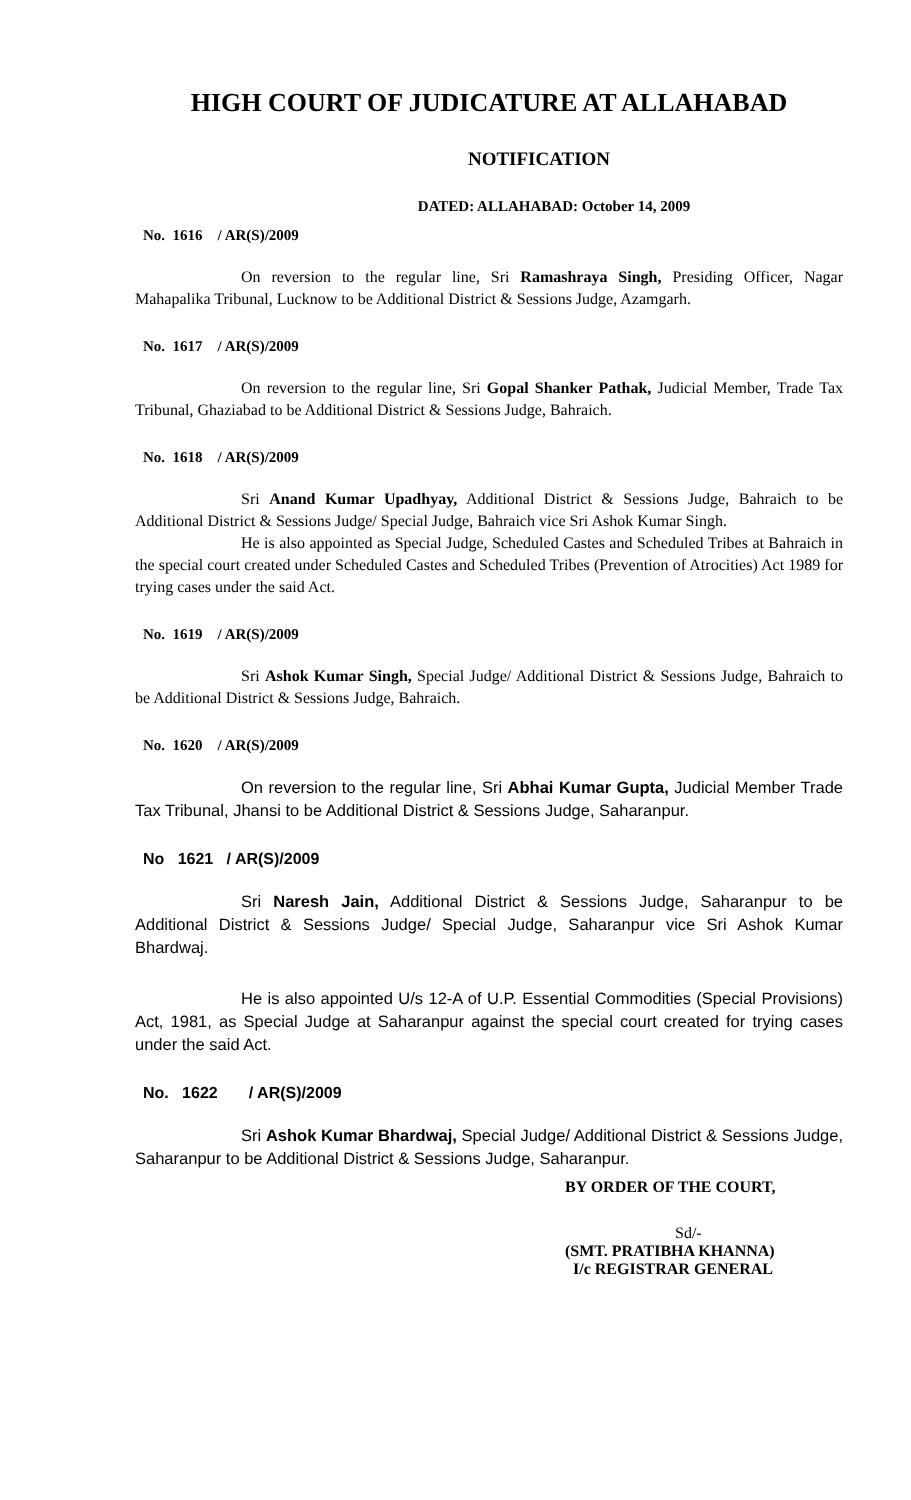HIGH COURT OF JUDICATURE AT ALLAHABAD
NOTIFICATION
DATED: ALLAHABAD: October 14, 2009
No. 1616 / AR(S)/2009
On reversion to the regular line, Sri Ramashraya Singh, Presiding Officer, Nagar Mahapalika Tribunal, Lucknow to be Additional District & Sessions Judge, Azamgarh.
No. 1617 / AR(S)/2009
On reversion to the regular line, Sri Gopal Shanker Pathak, Judicial Member, Trade Tax Tribunal, Ghaziabad to be Additional District & Sessions Judge, Bahraich.
No. 1618 / AR(S)/2009
Sri Anand Kumar Upadhyay, Additional District & Sessions Judge, Bahraich to be Additional District & Sessions Judge/ Special Judge, Bahraich vice Sri Ashok Kumar Singh.
He is also appointed as Special Judge, Scheduled Castes and Scheduled Tribes at Bahraich in the special court created under Scheduled Castes and Scheduled Tribes (Prevention of Atrocities) Act 1989 for trying cases under the said Act.
No. 1619 / AR(S)/2009
Sri Ashok Kumar Singh, Special Judge/ Additional District & Sessions Judge, Bahraich to be Additional District & Sessions Judge, Bahraich.
No. 1620 / AR(S)/2009
On reversion to the regular line, Sri Abhai Kumar Gupta, Judicial Member Trade Tax Tribunal, Jhansi to be Additional District & Sessions Judge, Saharanpur.
No 1621 / AR(S)/2009
Sri Naresh Jain, Additional District & Sessions Judge, Saharanpur to be Additional District & Sessions Judge/ Special Judge, Saharanpur vice Sri Ashok Kumar Bhardwaj.
He is also appointed U/s 12-A of U.P. Essential Commodities (Special Provisions) Act, 1981, as Special Judge at Saharanpur against the special court created for trying cases under the said Act.
No. 1622 / AR(S)/2009
Sri Ashok Kumar Bhardwaj, Special Judge/ Additional District & Sessions Judge, Saharanpur to be Additional District & Sessions Judge, Saharanpur.
BY ORDER OF THE COURT,
Sd/-
(SMT. PRATIBHA KHANNA)
I/c REGISTRAR GENERAL